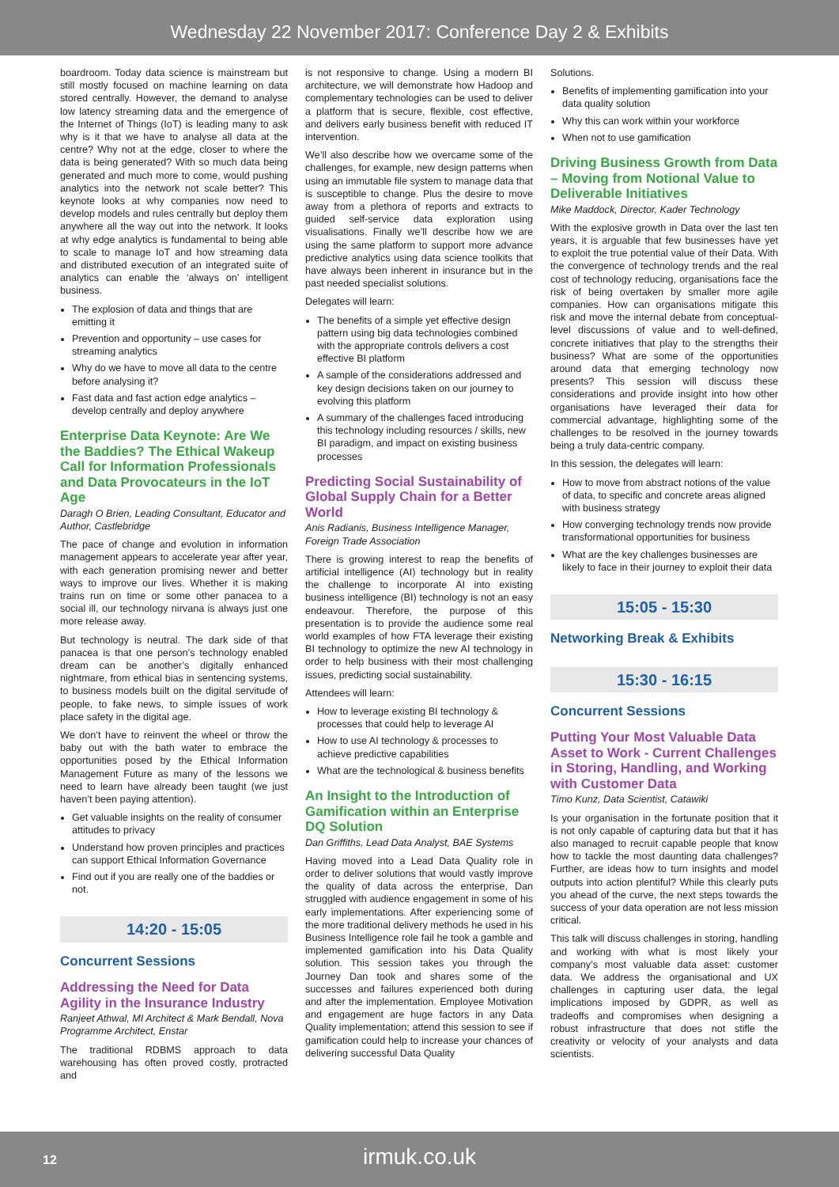Wednesday 22 November 2017: Conference Day 2 & Exhibits
boardroom. Today data science is mainstream but still mostly focused on machine learning on data stored centrally. However, the demand to analyse low latency streaming data and the emergence of the Internet of Things (IoT) is leading many to ask why is it that we have to analyse all data at the centre? Why not at the edge, closer to where the data is being generated? With so much data being generated and much more to come, would pushing analytics into the network not scale better? This keynote looks at why companies now need to develop models and rules centrally but deploy them anywhere all the way out into the network. It looks at why edge analytics is fundamental to being able to scale to manage IoT and how streaming data and distributed execution of an integrated suite of analytics can enable the ‘always on’ intelligent business.
The explosion of data and things that are emitting it
Prevention and opportunity – use cases for streaming analytics
Why do we have to move all data to the centre before analysing it?
Fast data and fast action edge analytics – develop centrally and deploy anywhere
Enterprise Data Keynote: Are We the Baddies? The Ethical Wakeup Call for Information Professionals and Data Provocateurs in the IoT Age
Daragh O Brien, Leading Consultant, Educator and Author, Castlebridge
The pace of change and evolution in information management appears to accelerate year after year, with each generation promising newer and better ways to improve our lives. Whether it is making trains run on time or some other panacea to a social ill, our technology nirvana is always just one more release away.
But technology is neutral. The dark side of that panacea is that one person’s technology enabled dream can be another’s digitally enhanced nightmare, from ethical bias in sentencing systems, to business models built on the digital servitude of people, to fake news, to simple issues of work place safety in the digital age.
We don’t have to reinvent the wheel or throw the baby out with the bath water to embrace the opportunities posed by the Ethical Information Management Future as many of the lessons we need to learn have already been taught (we just haven’t been paying attention).
Get valuable insights on the reality of consumer attitudes to privacy
Understand how proven principles and practices can support Ethical Information Governance
Find out if you are really one of the baddies or not.
14:20 - 15:05
Concurrent Sessions
Addressing the Need for Data Agility in the Insurance Industry
Ranjeet Athwal, MI Architect & Mark Bendall, Nova Programme Architect, Enstar
The traditional RDBMS approach to data warehousing has often proved costly, protracted and
is not responsive to change. Using a modern BI architecture, we will demonstrate how Hadoop and complementary technologies can be used to deliver a platform that is secure, flexible, cost effective, and delivers early business benefit with reduced IT intervention.
We’ll also describe how we overcame some of the challenges, for example, new design patterns when using an immutable file system to manage data that is susceptible to change. Plus the desire to move away from a plethora of reports and extracts to guided self-service data exploration using visualisations. Finally we’ll describe how we are using the same platform to support more advance predictive analytics using data science toolkits that have always been inherent in insurance but in the past needed specialist solutions.
Delegates will learn:
The benefits of a simple yet effective design pattern using big data technologies combined with the appropriate controls delivers a cost effective BI platform
A sample of the considerations addressed and key design decisions taken on our journey to evolving this platform
A summary of the challenges faced introducing this technology including resources / skills, new BI paradigm, and impact on existing business processes
Predicting Social Sustainability of Global Supply Chain for a Better World
Anis Radianis, Business Intelligence Manager, Foreign Trade Association
There is growing interest to reap the benefits of artificial intelligence (AI) technology but in reality the challenge to incorporate AI into existing business intelligence (BI) technology is not an easy endeavour. Therefore, the purpose of this presentation is to provide the audience some real world examples of how FTA leverage their existing BI technology to optimize the new AI technology in order to help business with their most challenging issues, predicting social sustainability.
Attendees will learn:
How to leverage existing BI technology & processes that could help to leverage AI
How to use AI technology & processes to achieve predictive capabilities
What are the technological & business benefits
An Insight to the Introduction of Gamification within an Enterprise DQ Solution
Dan Griffiths, Lead Data Analyst, BAE Systems
Having moved into a Lead Data Quality role in order to deliver solutions that would vastly improve the quality of data across the enterprise, Dan struggled with audience engagement in some of his early implementations. After experiencing some of the more traditional delivery methods he used in his Business Intelligence role fail he took a gamble and implemented gamification into his Data Quality solution. This session takes you through the Journey Dan took and shares some of the successes and failures experienced both during and after the implementation. Employee Motivation and engagement are huge factors in any Data Quality implementation; attend this session to see if gamification could help to increase your chances of delivering successful Data Quality
Solutions.
Benefits of implementing gamification into your data quality solution
Why this can work within your workforce
When not to use gamification
Driving Business Growth from Data – Moving from Notional Value to Deliverable Initiatives
Mike Maddock, Director, Kader Technology
With the explosive growth in Data over the last ten years, it is arguable that few businesses have yet to exploit the true potential value of their Data. With the convergence of technology trends and the real cost of technology reducing, organisations face the risk of being overtaken by smaller more agile companies. How can organisations mitigate this risk and move the internal debate from conceptual-level discussions of value and to well-defined, concrete initiatives that play to the strengths their business? What are some of the opportunities around data that emerging technology now presents? This session will discuss these considerations and provide insight into how other organisations have leveraged their data for commercial advantage, highlighting some of the challenges to be resolved in the journey towards being a truly data-centric company.
In this session, the delegates will learn:
How to move from abstract notions of the value of data, to specific and concrete areas aligned with business strategy
How converging technology trends now provide transformational opportunities for business
What are the key challenges businesses are likely to face in their journey to exploit their data
15:05 - 15:30
Networking Break & Exhibits
15:30 - 16:15
Concurrent Sessions
Putting Your Most Valuable Data Asset to Work - Current Challenges in Storing, Handling, and Working with Customer Data
Timo Kunz, Data Scientist, Catawiki
Is your organisation in the fortunate position that it is not only capable of capturing data but that it has also managed to recruit capable people that know how to tackle the most daunting data challenges? Further, are ideas how to turn insights and model outputs into action plentiful? While this clearly puts you ahead of the curve, the next steps towards the success of your data operation are not less mission critical.
This talk will discuss challenges in storing, handling and working with what is most likely your company’s most valuable data asset: customer data. We address the organisational and UX challenges in capturing user data, the legal implications imposed by GDPR, as well as tradeoffs and compromises when designing a robust infrastructure that does not stifle the creativity or velocity of your analysts and data scientists.
12
irmuk.co.uk